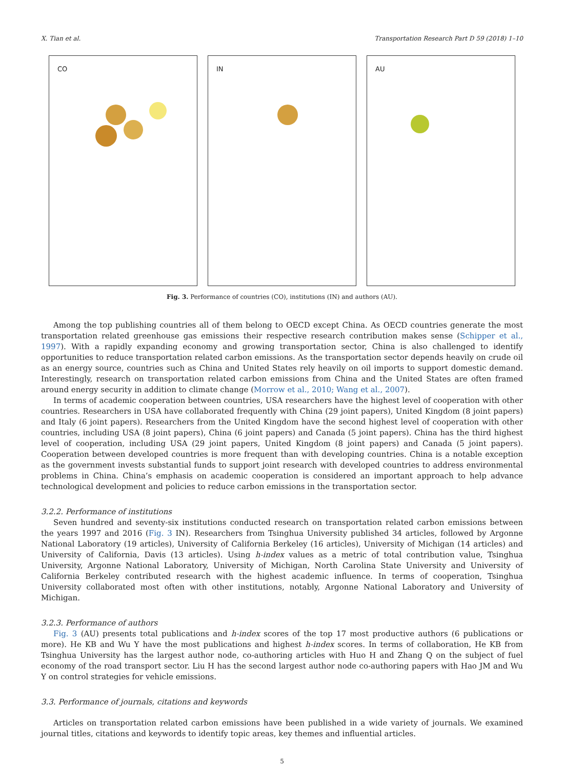X. Tian et al. Transportation Research Part D 59 (2018) 1–10
CO IN AU
Fig. 3. Performance of countries (CO), institutions (IN) and authors (AU).
Among the top publishing countries all of them belong to OECD except China. As OECD countries generate the most transportation related greenhouse gas emissions their respective research contribution makes sense (Schipper et al., 1997). With a rapidly expanding economy and growing transportation sector, China is also challenged to identify opportunities to reduce transportation related carbon emissions. As the transportation sector depends heavily on crude oil as an energy source, countries such as China and United States rely heavily on oil imports to support domestic demand. Interestingly, research on transportation related carbon emissions from China and the United States are often framed around energy security in addition to climate change (Morrow et al., 2010; Wang et al., 2007).
In terms of academic cooperation between countries, USA researchers have the highest level of cooperation with other countries. Researchers in USA have collaborated frequently with China (29 joint papers), United Kingdom (8 joint papers) and Italy (6 joint papers). Researchers from the United Kingdom have the second highest level of cooperation with other countries, including USA (8 joint papers), China (6 joint papers) and Canada (5 joint papers). China has the third highest level of cooperation, including USA (29 joint papers, United Kingdom (8 joint papers) and Canada (5 joint papers). Cooperation between developed countries is more frequent than with developing countries. China is a notable exception as the government invests substantial funds to support joint research with developed countries to address environmental problems in China. China’s emphasis on academic cooperation is considered an important approach to help advance technological development and policies to reduce carbon emissions in the transportation sector.
3.2.2. Performance of institutions
Seven hundred and seventy-six institutions conducted research on transportation related carbon emissions between the years 1997 and 2016 (Fig. 3 IN). Researchers from Tsinghua University published 34 articles, followed by Argonne National Laboratory (19 articles), University of California Berkeley (16 articles), University of Michigan (14 articles) and University of California, Davis (13 articles). Using h-index values as a metric of total contribution value, Tsinghua University, Argonne National Laboratory, University of Michigan, North Carolina State University and University of California Berkeley contributed research with the highest academic influence. In terms of cooperation, Tsinghua University collaborated most often with other institutions, notably, Argonne National Laboratory and University of Michigan.
3.2.3. Performance of authors
Fig. 3 (AU) presents total publications and h-index scores of the top 17 most productive authors (6 publications or more). He KB and Wu Y have the most publications and highest h-index scores. In terms of collaboration, He KB from Tsinghua University has the largest author node, co-authoring articles with Huo H and Zhang Q on the subject of fuel economy of the road transport sector. Liu H has the second largest author node co-authoring papers with Hao JM and Wu Y on control strategies for vehicle emissions.
3.3. Performance of journals, citations and keywords
Articles on transportation related carbon emissions have been published in a wide variety of journals. We examined journal titles, citations and keywords to identify topic areas, key themes and influential articles.
5